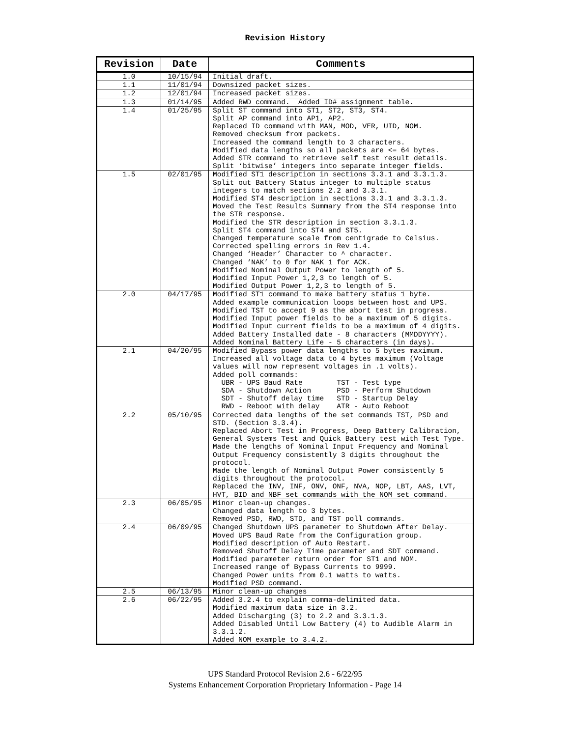Revision History
| Revision | Date | Comments |
| --- | --- | --- |
| 1.0 | 10/15/94 | Initial draft. |
| 1.1 | 11/01/94 | Downsized packet sizes. |
| 1.2 | 12/01/94 | Increased packet sizes. |
| 1.3 | 01/14/95 | Added RWD command. Added ID# assignment table. |
| 1.4 | 01/25/95 | Split ST command into ST1, ST2, ST3, ST4. Split AP command into AP1, AP2. Replaced ID command with MAN, MOD, VER, UID, NOM. Removed checksum from packets. Increased the command length to 3 characters. Modified data lengths so all packets are <= 64 bytes. Added STR command to retrieve self test result details. Split ‘bitwise’ integers into separate integer fields. |
| 1.5 | 02/01/95 | Modified ST1 description in sections 3.3.1 and 3.3.1.3. Split out Battery Status integer to multiple status integers to match sections 2.2 and 3.3.1. Modified ST4 description in sections 3.3.1 and 3.3.1.3. Moved the Test Results Summary from the ST4 response into the STR response. Modified the STR description in section 3.3.1.3. Split ST4 command into ST4 and ST5. Changed temperature scale from centigrade to Celsius. Corrected spelling errors in Rev 1.4. Changed ‘Header’ Character to ^ character. Changed ‘NAK’ to 0 for NAK 1 for ACK. Modified Nominal Output Power to length of 5. Modified Input Power 1,2,3 to length of 5. Modified Output Power 1,2,3 to length of 5. |
| 2.0 | 04/17/95 | Modified ST1 command to make battery status 1 byte. Added example communication loops between host and UPS. Modified TST to accept 9 as the abort test in progress. Modified Input power fields to be a maximum of 5 digits. Modified Input current fields to be a maximum of 4 digits. Added Battery Installed date - 8 characters (MMDDYYYY). Added Nominal Battery Life - 5 characters (in days). |
| 2.1 | 04/20/95 | Modified Bypass power data lengths to 5 bytes maximum. Increased all voltage data to 4 bytes maximum (Voltage values will now represent voltages in .1 volts). Added poll commands: UBR - UPS Baud Rate TST - Test type SDA - Shutdown Action PSD - Perform Shutdown SDT - Shutoff delay time STD - Startup Delay RWD - Reboot with delay ATR - Auto Reboot |
| 2.2 | 05/10/95 | Corrected data lengths of the set commands TST, PSD and STD. (Section 3.3.4). Replaced Abort Test in Progress, Deep Battery Calibration, General Systems Test and Quick Battery test with Test Type. Made the lengths of Nominal Input Frequency and Nominal Output Frequency consistently 3 digits throughout the protocol. Made the length of Nominal Output Power consistently 5 digits throughout the protocol. Replaced the INV, INF, ONV, ONF, NVA, NOP, LBT, AAS, LVT, HVT, BID and NBF set commands with the NOM set command. |
| 2.3 | 06/05/95 | Minor clean-up changes. Changed data length to 3 bytes. Removed PSD, RWD, STD, and TST poll commands. |
| 2.4 | 06/09/95 | Changed Shutdown UPS parameter to Shutdown After Delay. Moved UPS Baud Rate from the Configuration group. Modified description of Auto Restart. Removed Shutoff Delay Time parameter and SDT command. Modified parameter return order for ST1 and NOM. Increased range of Bypass Currents to 9999. Changed Power units from 0.1 watts to watts. Modified PSD command. |
| 2.5 | 06/13/95 | Minor clean-up changes |
| 2.6 | 06/22/95 | Added 3.2.4 to explain comma-delimited data. Modified maximum data size in 3.2. Added Discharging (3) to 2.2 and 3.3.1.3. Added Disabled Until Low Battery (4) to Audible Alarm in 3.3.1.2. Added NOM example to 3.4.2. |
UPS Standard Protocol Revision 2.6 - 6/22/95
Systems Enhancement Corporation Proprietary Information - Page 14